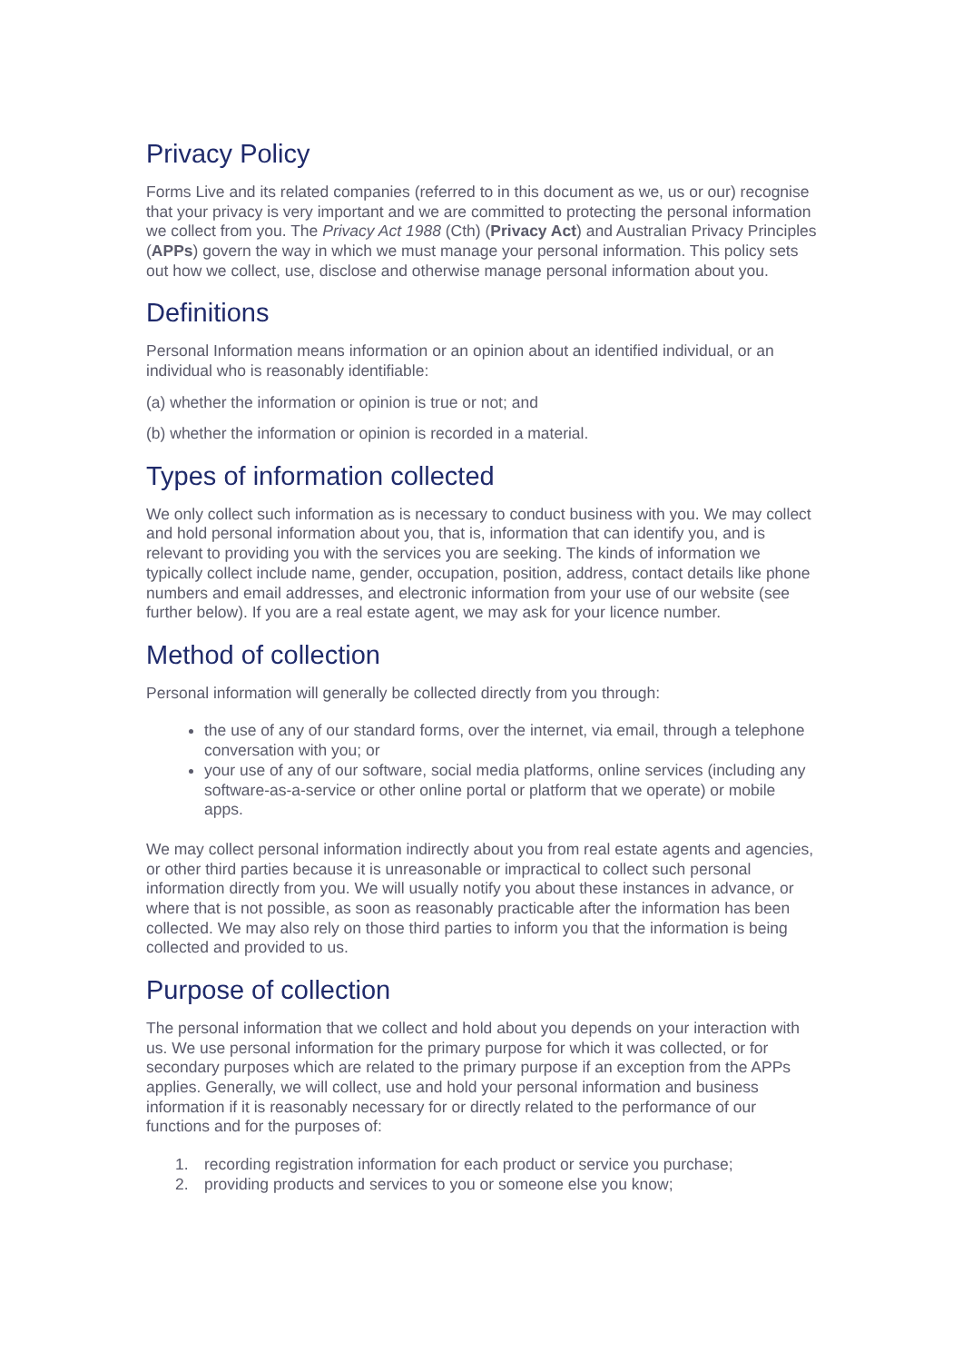Privacy Policy
Forms Live and its related companies (referred to in this document as we, us or our) recognise that your privacy is very important and we are committed to protecting the personal information we collect from you. The Privacy Act 1988 (Cth) (Privacy Act) and Australian Privacy Principles (APPs) govern the way in which we must manage your personal information. This policy sets out how we collect, use, disclose and otherwise manage personal information about you.
Definitions
Personal Information means information or an opinion about an identified individual, or an individual who is reasonably identifiable:
(a) whether the information or opinion is true or not; and
(b) whether the information or opinion is recorded in a material.
Types of information collected
We only collect such information as is necessary to conduct business with you. We may collect and hold personal information about you, that is, information that can identify you, and is relevant to providing you with the services you are seeking. The kinds of information we typically collect include name, gender, occupation, position, address, contact details like phone numbers and email addresses, and electronic information from your use of our website (see further below). If you are a real estate agent, we may ask for your licence number.
Method of collection
Personal information will generally be collected directly from you through:
the use of any of our standard forms, over the internet, via email, through a telephone conversation with you; or
your use of any of our software, social media platforms, online services (including any software-as-a-service or other online portal or platform that we operate) or mobile apps.
We may collect personal information indirectly about you from real estate agents and agencies, or other third parties because it is unreasonable or impractical to collect such personal information directly from you. We will usually notify you about these instances in advance, or where that is not possible, as soon as reasonably practicable after the information has been collected. We may also rely on those third parties to inform you that the information is being collected and provided to us.
Purpose of collection
The personal information that we collect and hold about you depends on your interaction with us. We use personal information for the primary purpose for which it was collected, or for secondary purposes which are related to the primary purpose if an exception from the APPs applies. Generally, we will collect, use and hold your personal information and business information if it is reasonably necessary for or directly related to the performance of our functions and for the purposes of:
1. recording registration information for each product or service you purchase;
2. providing products and services to you or someone else you know;